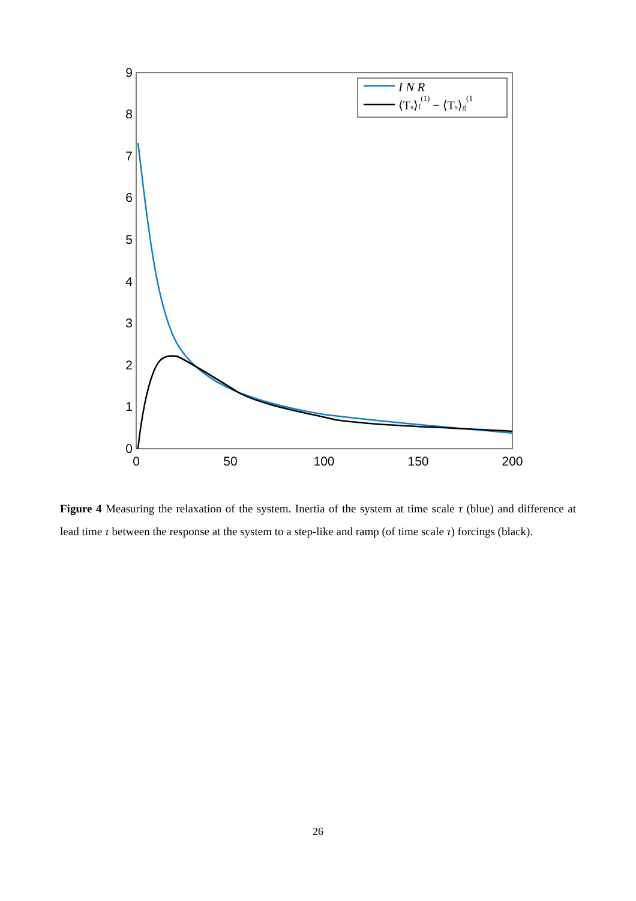0
1
2
3
4
5
6
7
8
9
0
50
100
150
200
I N R
⟨Ts⟩f(1) − ⟨Ts⟩g(1
Figure 4 Measuring the relaxation of the system. Inertia of the system at time scale τ (blue) and difference at lead time τ between the response at the system to a step-like and ramp (of time scale τ) forcings (black).
26